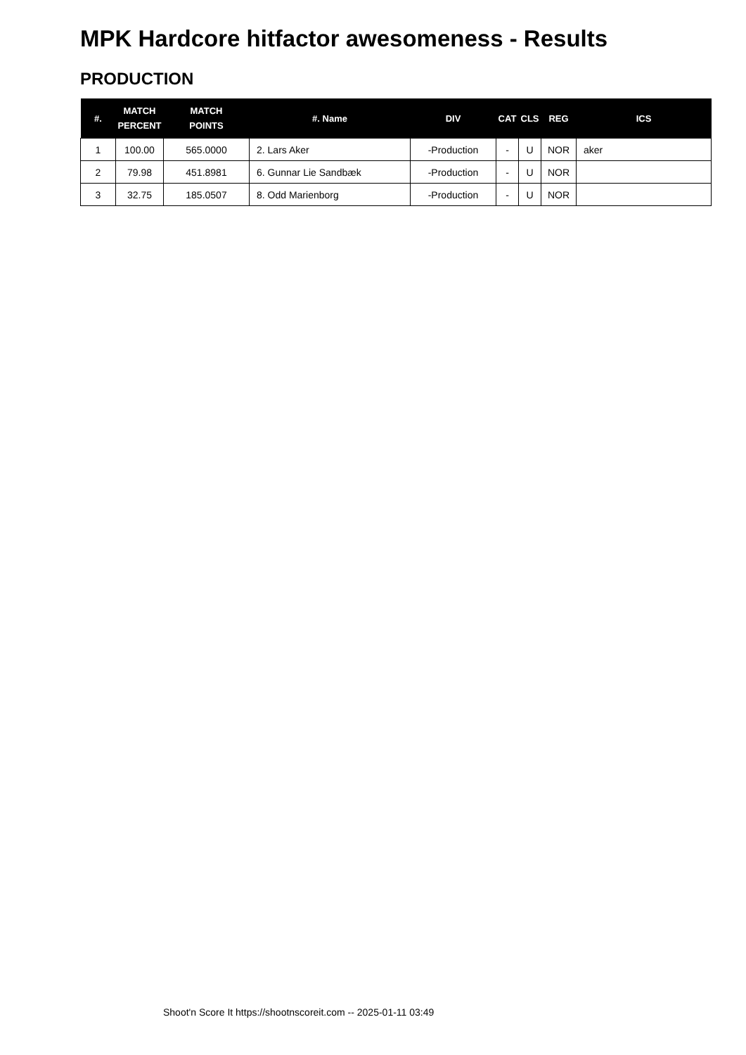MPK Hardcore hitfactor awesomeness - Results
PRODUCTION
| #. | MATCH PERCENT | MATCH POINTS | #. Name | DIV | CAT | CLS | REG | ICS |
| --- | --- | --- | --- | --- | --- | --- | --- | --- |
| 1 | 100.00 | 565.0000 | 2. Lars Aker | -Production | - | U | NOR | aker |
| 2 | 79.98 | 451.8981 | 6. Gunnar Lie Sandbæk | -Production | - | U | NOR | |
| 3 | 32.75 | 185.0507 | 8. Odd Marienborg | -Production | - | U | NOR | |
Shoot'n Score It https://shootnscoreit.com -- 2025-01-11 03:49